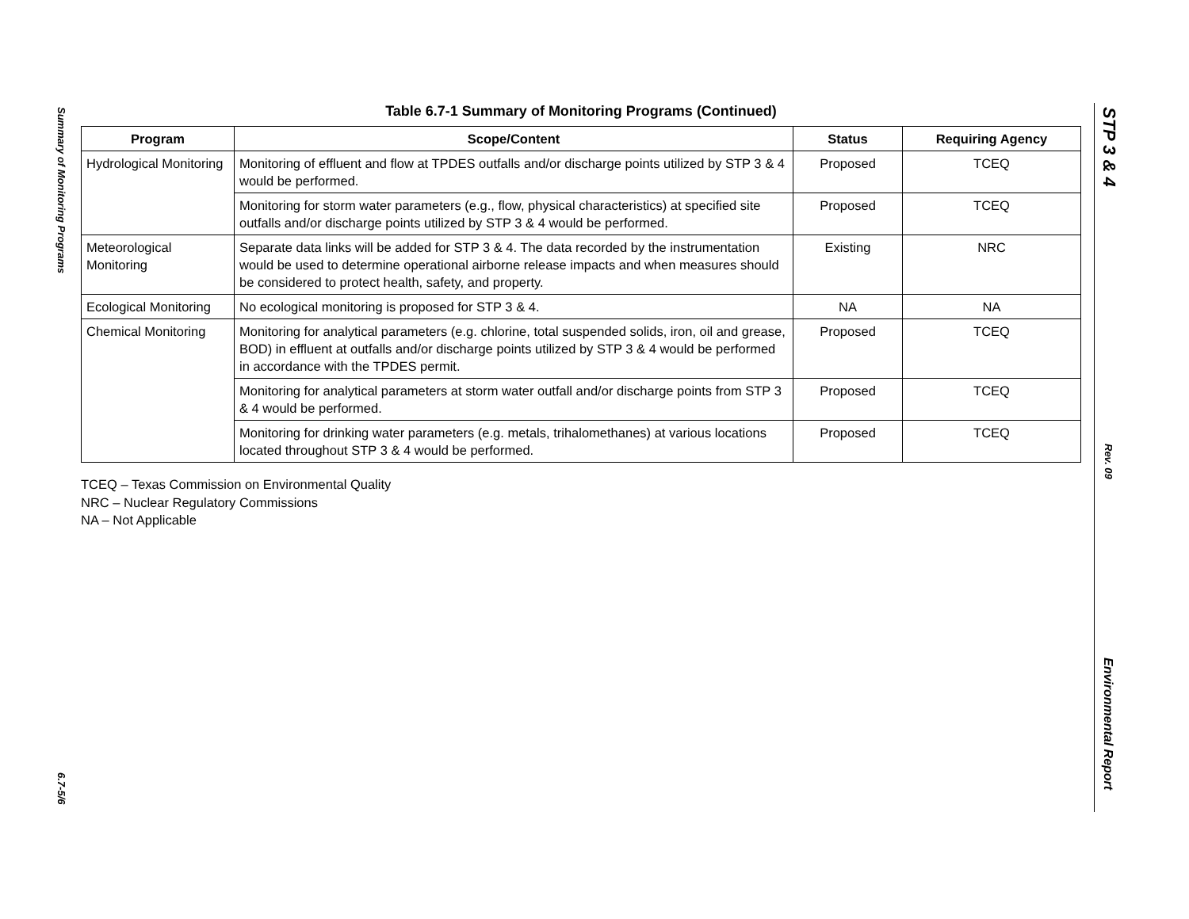Summary of Monitoring Programs
6.7-5/6
STP 3 & 4
Rev. 09
Environmental Report
Table 6.7-1 Summary of Monitoring Programs (Continued)
| Program | Scope/Content | Status | Requiring Agency |
| --- | --- | --- | --- |
| Hydrological Monitoring | Monitoring of effluent and flow at TPDES outfalls and/or discharge points utilized by STP 3 & 4 would be performed. | Proposed | TCEQ |
| | Monitoring for storm water parameters (e.g., flow, physical characteristics) at specified site outfalls and/or discharge points utilized by STP 3 & 4 would be performed. | Proposed | TCEQ |
| Meteorological Monitoring | Separate data links will be added for STP 3 & 4. The data recorded by the instrumentation would be used to determine operational airborne release impacts and when measures should be considered to protect health, safety, and property. | Existing | NRC |
| Ecological Monitoring | No ecological monitoring is proposed for STP 3 & 4. | NA | NA |
| Chemical Monitoring | Monitoring for analytical parameters (e.g. chlorine, total suspended solids, iron, oil and grease, BOD) in effluent at outfalls and/or discharge points utilized by STP 3 & 4 would be performed in accordance with the TPDES permit. | Proposed | TCEQ |
| | Monitoring for analytical parameters at storm water outfall and/or discharge points from STP 3 & 4 would be performed. | Proposed | TCEQ |
| | Monitoring for drinking water parameters (e.g. metals, trihalomethanes) at various locations located throughout STP 3 & 4 would be performed. | Proposed | TCEQ |
TCEQ – Texas Commission on Environmental Quality
NRC – Nuclear Regulatory Commissions
NA – Not Applicable